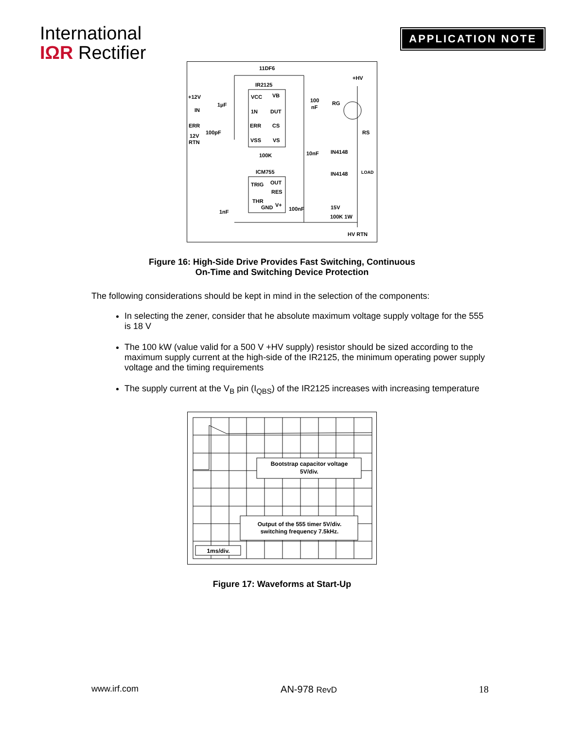International
IΩR Rectifier
APPLICATION NOTE
11DF6
IR2125
+HV
+12V
IN
ERR
12V
RTN
1μF
100pF
VCC
VB
1N
DUT
ERR
CS
VSS
VS
100
nF
RG
RS
100K
10nF
IN4148
ICM755
IN4148
LOAD
TRIG
OUT
RES
THR
GND
V+
1nF
100nF
15V
100K 1W
HV RTN
Figure 16: High-Side Drive Provides Fast Switching, Continuous
On-Time and Switching Device Protection
The following considerations should be kept in mind in the selection of the components:
In selecting the zener, consider that he absolute maximum voltage supply voltage for the 555 is 18 V
The 100 kW (value valid for a 500 V +HV supply) resistor should be sized according to the maximum supply current at the high-side of the IR2125, the minimum operating power supply voltage and the timing requirements
The supply current at the V<sub>B</sub> pin (I<sub>QBS</sub>) of the IR2125 increases with increasing temperature
Bootstrap capacitor voltage
5V/div.
Output of the 555 timer 5V/div.
switching frequency 7.5kHz.
1ms/div.
Figure 17: Waveforms at Start-Up
www.irf.com AN-978 RevD 18